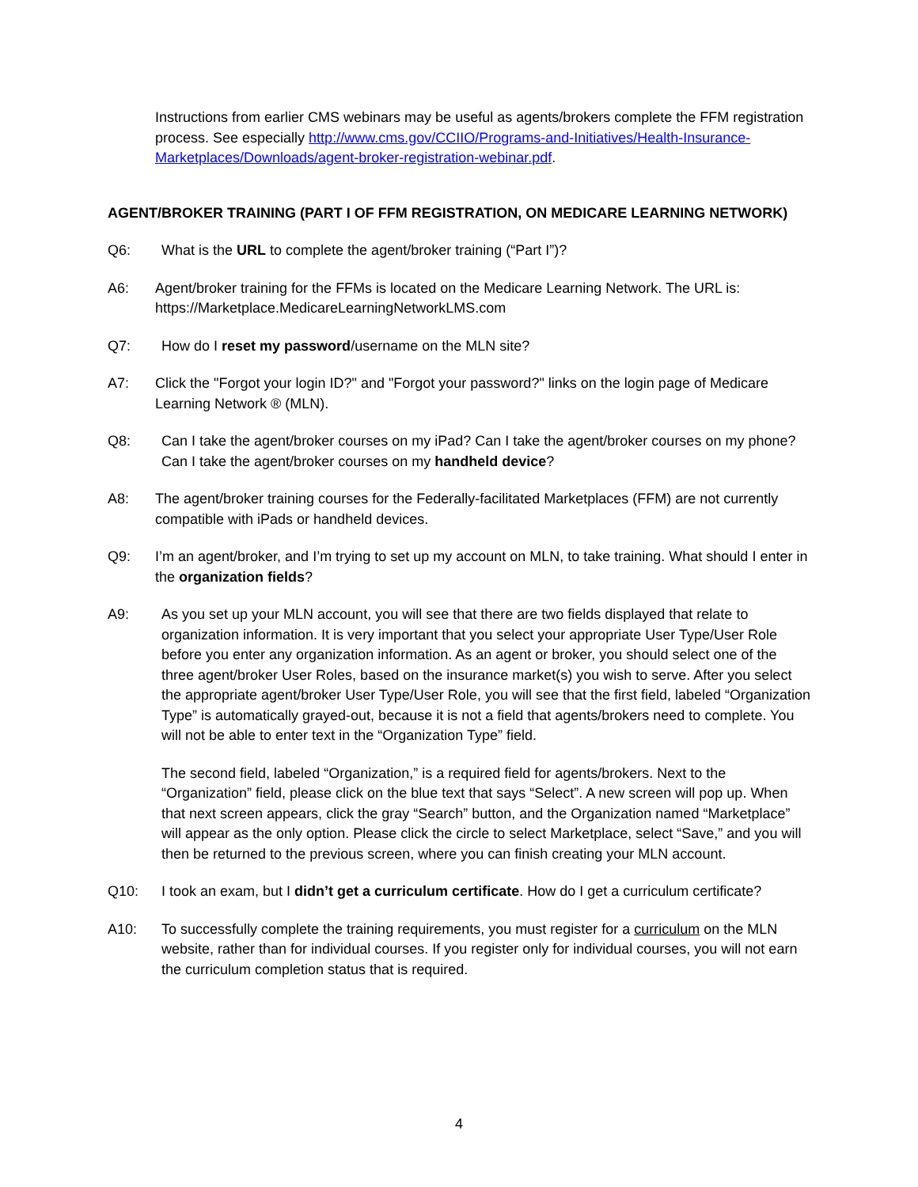Instructions from earlier CMS webinars may be useful as agents/brokers complete the FFM registration process. See especially http://www.cms.gov/CCIIO/Programs-and-Initiatives/Health-Insurance-Marketplaces/Downloads/agent-broker-registration-webinar.pdf.
AGENT/BROKER TRAINING (PART I OF FFM REGISTRATION, ON MEDICARE LEARNING NETWORK)
Q6: What is the URL to complete the agent/broker training (“Part I”)?
A6: Agent/broker training for the FFMs is located on the Medicare Learning Network. The URL is: https://Marketplace.MedicareLearningNetworkLMS.com
Q7: How do I reset my password/username on the MLN site?
A7: Click the "Forgot your login ID?" and "Forgot your password?" links on the login page of Medicare Learning Network ® (MLN).
Q8: Can I take the agent/broker courses on my iPad? Can I take the agent/broker courses on my phone? Can I take the agent/broker courses on my handheld device?
A8: The agent/broker training courses for the Federally-facilitated Marketplaces (FFM) are not currently compatible with iPads or handheld devices.
Q9: I’m an agent/broker, and I’m trying to set up my account on MLN, to take training. What should I enter in the organization fields?
A9: As you set up your MLN account, you will see that there are two fields displayed that relate to organization information. It is very important that you select your appropriate User Type/User Role before you enter any organization information. As an agent or broker, you should select one of the three agent/broker User Roles, based on the insurance market(s) you wish to serve. After you select the appropriate agent/broker User Type/User Role, you will see that the first field, labeled “Organization Type” is automatically grayed-out, because it is not a field that agents/brokers need to complete. You will not be able to enter text in the “Organization Type” field.
The second field, labeled “Organization,” is a required field for agents/brokers. Next to the “Organization” field, please click on the blue text that says “Select”. A new screen will pop up. When that next screen appears, click the gray “Search” button, and the Organization named “Marketplace” will appear as the only option. Please click the circle to select Marketplace, select “Save,” and you will then be returned to the previous screen, where you can finish creating your MLN account.
Q10: I took an exam, but I didn’t get a curriculum certificate. How do I get a curriculum certificate?
A10: To successfully complete the training requirements, you must register for a curriculum on the MLN website, rather than for individual courses. If you register only for individual courses, you will not earn the curriculum completion status that is required.
4